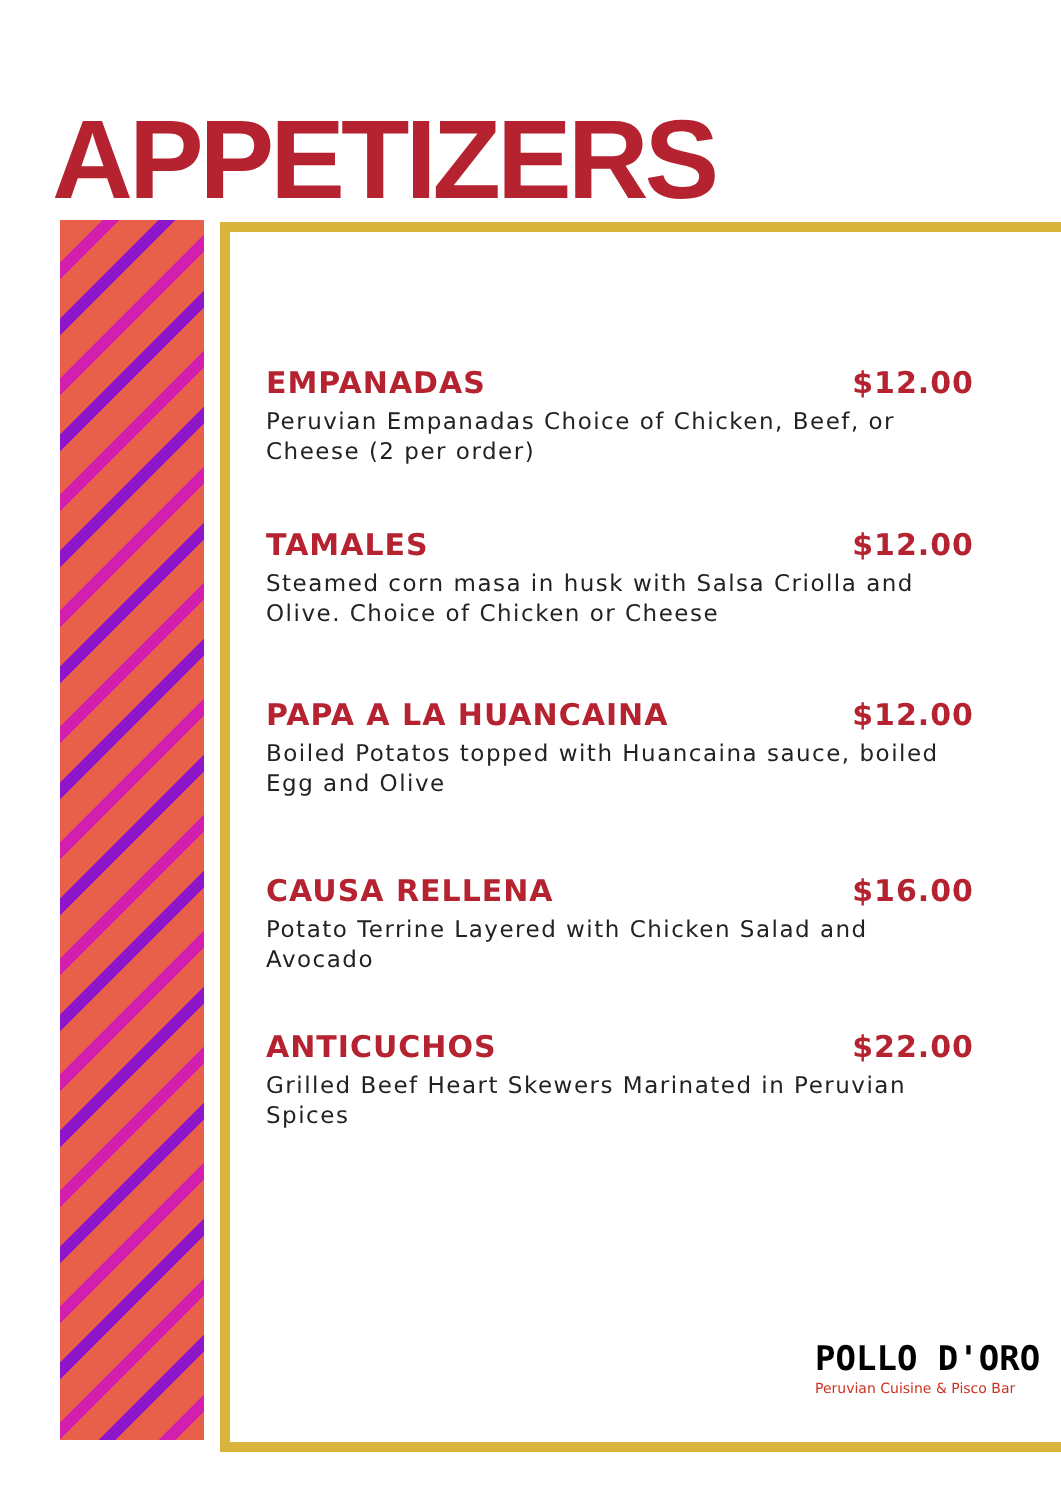APPETIZERS
EMPANADAS $12.00
Peruvian Empanadas Choice of Chicken, Beef, or Cheese (2 per order)
TAMALES $12.00
Steamed corn masa in husk with Salsa Criolla and Olive. Choice of Chicken or Cheese
PAPA A LA HUANCAINA $12.00
Boiled Potatos topped with Huancaina sauce, boiled Egg and Olive
CAUSA RELLENA $16.00
Potato Terrine Layered with Chicken Salad and Avocado
ANTICUCHOS $22.00
Grilled Beef Heart Skewers Marinated in Peruvian Spices
POLLO D'ORO
Peruvian Cuisine & Pisco Bar